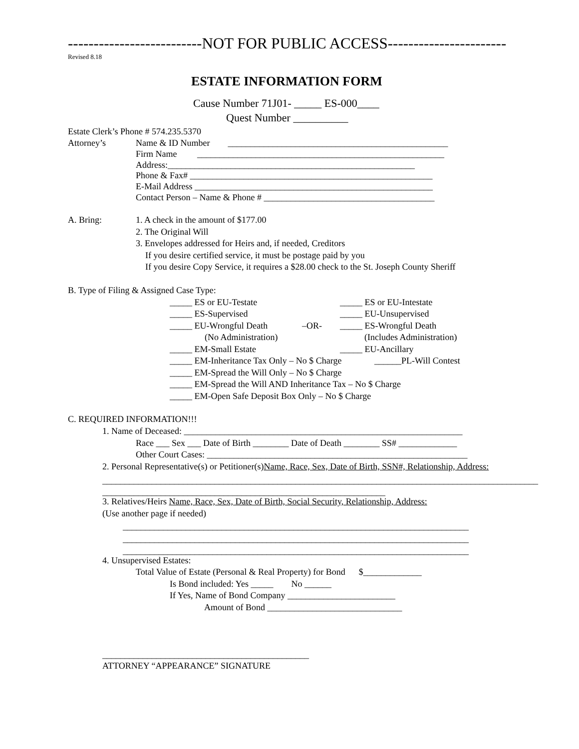--------------------------NOT FOR PUBLIC ACCESS-----------------------
Revised 8.18
ESTATE INFORMATION FORM
Cause Number 71J01- _____ ES-000____
Quest Number __________
Estate Clerk’s Phone # 574.235.5370
Attorney’s
Name & ID Number _________________________________________________
Firm Name _______________________________________________________
Address:_______________________________________________________
Phone & Fax# ______________________________________________________
E-Mail Address _____________________________________________________
Contact Person – Name & Phone # ______________________________________
A. Bring:
1. A check in the amount of $177.00
2. The Original Will
3. Envelopes addressed for Heirs and, if needed, Creditors
If you desire certified service, it must be postage paid by you
If you desire Copy Service, it requires a $28.00 check to the St. Joseph County Sheriff
B. Type of Filing & Assigned Case Type:
_____ ES or EU-Testate
_____ ES or EU-Intestate
_____ ES-Supervised
_____ EU-Unsupervised
_____ EU-Wrongful Death
–OR-
_____ ES-Wrongful Death
(No Administration)
(Includes Administration)
_____ EM-Small Estate
_____ EU-Ancillary
_____ EM-Inheritance Tax Only – No $ Charge
______PL-Will Contest
_____ EM-Spread the Will Only – No $ Charge
_____ EM-Spread the Will AND Inheritance Tax – No $ Charge
_____ EM-Open Safe Deposit Box Only – No $ Charge
C. REQUIRED INFORMATION!!!
1. Name of Deceased: ______________________________________________________________
Race ___ Sex ___ Date of Birth ________ Date of Death ________ SS# _____________
Other Court Cases: __________________________________________________________
2. Personal Representative(s) or Petitioner(s)Name, Race, Sex, Date of Birth, SSN#, Relationship, Address:
_________________________________________________________________________________________________
_______________________________________________________________
3. Relatives/Heirs Name, Race, Sex, Date of Birth, Social Security, Relationship, Address:
(Use another page if needed)
_____________________________________________________________________________
_____________________________________________________________________________
_____________________________________________________________________________
4. Unsupervised Estates:
Total Value of Estate (Personal & Real Property) for Bond $_____________
Is Bond included: Yes _____ No ______
If Yes, Name of Bond Company ________________________
Amount of Bond ______________________________
______________________________________________
ATTORNEY “APPEARANCE” SIGNATURE